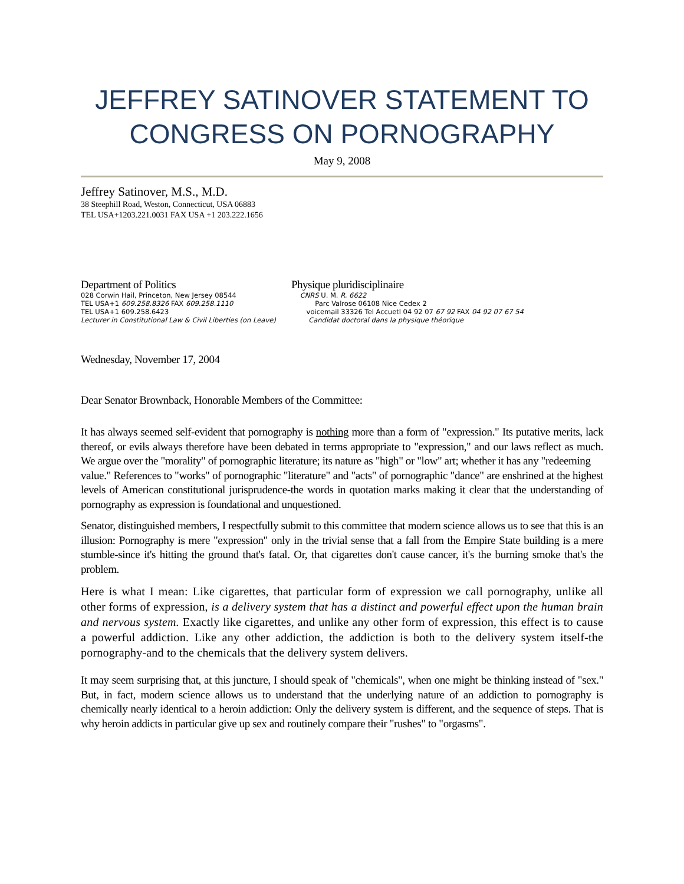JEFFREY SATINOVER STATEMENT TO CONGRESS ON PORNOGRAPHY
May 9, 2008
Jeffrey Satinover, M.S., M.D.
38 Steephill Road, Weston, Connecticut, USA 06883
TEL USA+1203.221.0031 FAX USA +1 203.222.1656
Department of Politics
028 Corwin Hail, Princeton, New Jersey 08544
TEL USA+1 609.258.8326 FAX 609.258.1110
TEL USA+1 609.258.6423
Lecturer in Constitutional Law & Civil Liberties (on Leave)
Physique pluridisciplinaire
CNRS U. M. R. 6622
Parc Valrose 06108 Nice Cedex 2
voicemail 33326 Tel Accuetl 04 92 07 67 92 FAX 04 92 07 67 54
Candidat doctoral dans la physique théorique
Wednesday, November 17, 2004
Dear Senator Brownback, Honorable Members of the Committee:
It has always seemed self-evident that pornography is nothing more than a form of "expression." Its putative merits, lack thereof, or evils always therefore have been debated in terms appropriate to "expression," and our laws reflect as much. We argue over the "morality" of pornographic literature; its nature as "high" or "low" art; whether it has any "redeeming
value." References to "works" of pornographic "literature" and "acts" of pornographic "dance" are enshrined at the highest levels of American constitutional jurisprudence-the words in quotation marks making it clear that the understanding of pornography as expression is foundational and unquestioned.
Senator, distinguished members, I respectfully submit to this committee that modern science allows us to see that this is an illusion: Pornography is mere "expression" only in the trivial sense that a fall from the Empire State building is a mere stumble-since it's hitting the ground that's fatal. Or, that cigarettes don't cause cancer, it's the burning smoke that's the problem.
Here is what I mean: Like cigarettes, that particular form of expression we call pornography, unlike all other forms of expression, is a delivery system that has a distinct and powerful effect upon the human brain and nervous system. Exactly like cigarettes, and unlike any other form of expression, this effect is to cause a powerful addiction. Like any other addiction, the addiction is both to the delivery system itself-the pornography-and to the chemicals that the delivery system delivers.
It may seem surprising that, at this juncture, I should speak of "chemicals", when one might be thinking instead of "sex." But, in fact, modern science allows us to understand that the underlying nature of an addiction to pornography is chemically nearly identical to a heroin addiction: Only the delivery system is different, and the sequence of steps. That is why heroin addicts in particular give up sex and routinely compare their "rushes" to "orgasms".